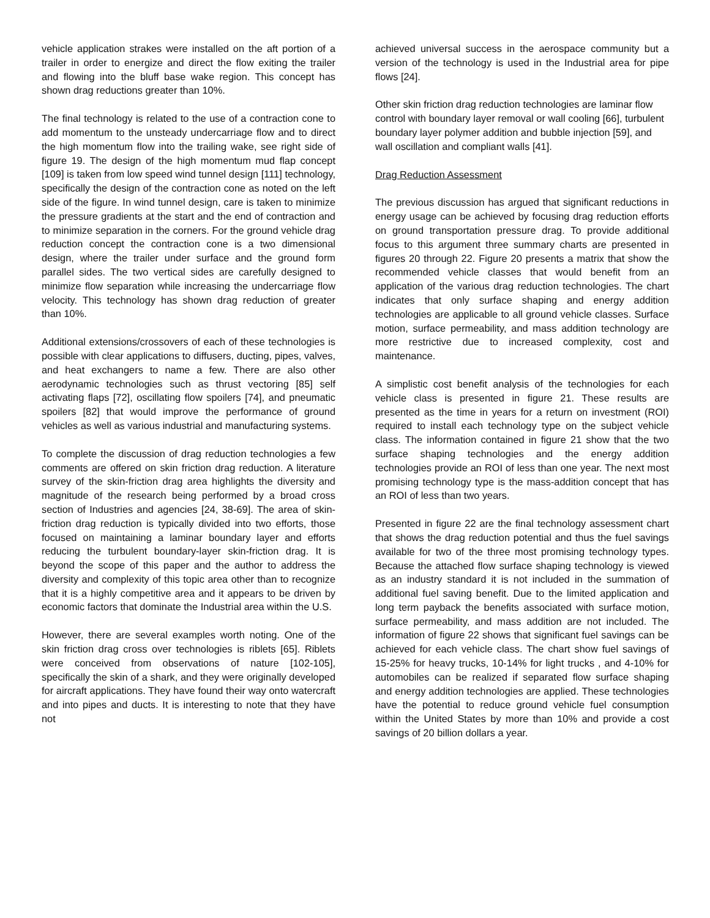vehicle application strakes were installed on the aft portion of a trailer in order to energize and direct the flow exiting the trailer and flowing into the bluff base wake region. This concept has shown drag reductions greater than 10%.
The final technology is related to the use of a contraction cone to add momentum to the unsteady undercarriage flow and to direct the high momentum flow into the trailing wake, see right side of figure 19. The design of the high momentum mud flap concept [109] is taken from low speed wind tunnel design [111] technology, specifically the design of the contraction cone as noted on the left side of the figure. In wind tunnel design, care is taken to minimize the pressure gradients at the start and the end of contraction and to minimize separation in the corners. For the ground vehicle drag reduction concept the contraction cone is a two dimensional design, where the trailer under surface and the ground form parallel sides. The two vertical sides are carefully designed to minimize flow separation while increasing the undercarriage flow velocity. This technology has shown drag reduction of greater than 10%.
Additional extensions/crossovers of each of these technologies is possible with clear applications to diffusers, ducting, pipes, valves, and heat exchangers to name a few. There are also other aerodynamic technologies such as thrust vectoring [85] self activating flaps [72], oscillating flow spoilers [74], and pneumatic spoilers [82] that would improve the performance of ground vehicles as well as various industrial and manufacturing systems.
To complete the discussion of drag reduction technologies a few comments are offered on skin friction drag reduction. A literature survey of the skin-friction drag area highlights the diversity and magnitude of the research being performed by a broad cross section of Industries and agencies [24, 38-69]. The area of skin-friction drag reduction is typically divided into two efforts, those focused on maintaining a laminar boundary layer and efforts reducing the turbulent boundary-layer skin-friction drag. It is beyond the scope of this paper and the author to address the diversity and complexity of this topic area other than to recognize that it is a highly competitive area and it appears to be driven by economic factors that dominate the Industrial area within the U.S.
However, there are several examples worth noting. One of the skin friction drag cross over technologies is riblets [65]. Riblets were conceived from observations of nature [102-105], specifically the skin of a shark, and they were originally developed for aircraft applications. They have found their way onto watercraft and into pipes and ducts. It is interesting to note that they have not
achieved universal success in the aerospace community but a version of the technology is used in the Industrial area for pipe flows [24].
Other skin friction drag reduction technologies are laminar flow control with boundary layer removal or wall cooling [66], turbulent boundary layer polymer addition and bubble injection [59], and wall oscillation and compliant walls [41].
Drag Reduction Assessment
The previous discussion has argued that significant reductions in energy usage can be achieved by focusing drag reduction efforts on ground transportation pressure drag. To provide additional focus to this argument three summary charts are presented in figures 20 through 22. Figure 20 presents a matrix that show the recommended vehicle classes that would benefit from an application of the various drag reduction technologies. The chart indicates that only surface shaping and energy addition technologies are applicable to all ground vehicle classes. Surface motion, surface permeability, and mass addition technology are more restrictive due to increased complexity, cost and maintenance.
A simplistic cost benefit analysis of the technologies for each vehicle class is presented in figure 21. These results are presented as the time in years for a return on investment (ROI) required to install each technology type on the subject vehicle class. The information contained in figure 21 show that the two surface shaping technologies and the energy addition technologies provide an ROI of less than one year. The next most promising technology type is the mass-addition concept that has an ROI of less than two years.
Presented in figure 22 are the final technology assessment chart that shows the drag reduction potential and thus the fuel savings available for two of the three most promising technology types. Because the attached flow surface shaping technology is viewed as an industry standard it is not included in the summation of additional fuel saving benefit. Due to the limited application and long term payback the benefits associated with surface motion, surface permeability, and mass addition are not included. The information of figure 22 shows that significant fuel savings can be achieved for each vehicle class. The chart show fuel savings of 15-25% for heavy trucks, 10-14% for light trucks , and 4-10% for automobiles can be realized if separated flow surface shaping and energy addition technologies are applied. These technologies have the potential to reduce ground vehicle fuel consumption within the United States by more than 10% and provide a cost savings of 20 billion dollars a year.